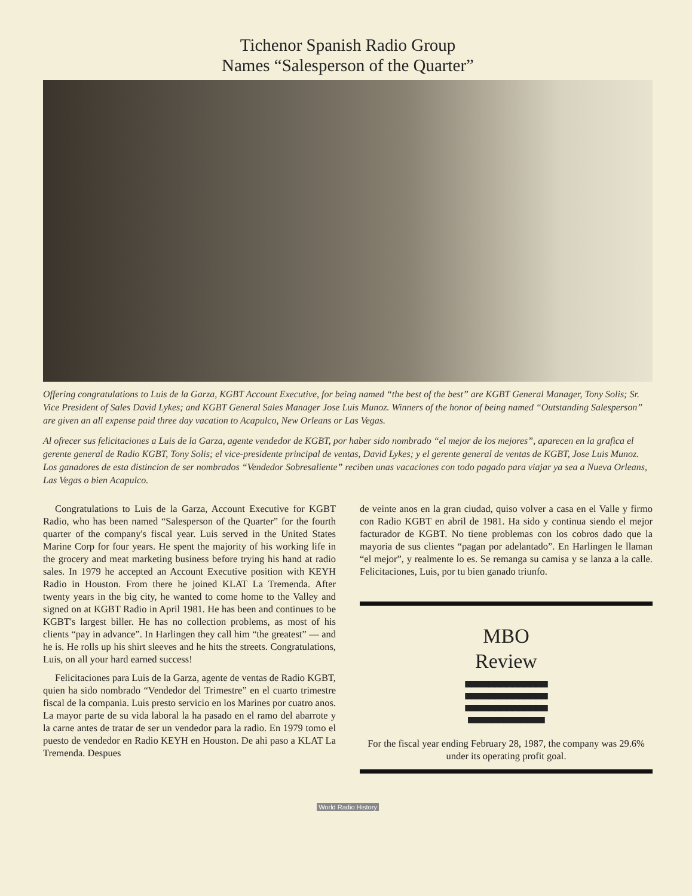Tichenor Spanish Radio Group
Names “Salesperson of the Quarter”
Offering congratulations to Luis de la Garza, KGBT Account Executive, for being named “the best of the best” are KGBT General Manager, Tony Solis; Sr. Vice President of Sales David Lykes; and KGBT General Sales Manager Jose Luis Munoz. Winners of the honor of being named “Outstanding Salesperson” are given an all expense paid three day vacation to Acapulco, New Orleans or Las Vegas.
Al ofrecer sus felicitaciones a Luis de la Garza, agente vendedor de KGBT, por haber sido nombrado “el mejor de los mejores”, aparecen en la grafica el gerente general de Radio KGBT, Tony Solis; el vice-presidente principal de ventas, David Lykes; y el gerente general de ventas de KGBT, Jose Luis Munoz. Los ganadores de esta distincion de ser nombrados “Vendedor Sobresaliente” reciben unas vacaciones con todo pagado para viajar ya sea a Nueva Orleans, Las Vegas o bien Acapulco.
Congratulations to Luis de la Garza, Account Executive for KGBT Radio, who has been named “Salesperson of the Quarter” for the fourth quarter of the company's fiscal year. Luis served in the United States Marine Corp for four years. He spent the majority of his working life in the grocery and meat marketing business before trying his hand at radio sales. In 1979 he accepted an Account Executive position with KEYH Radio in Houston. From there he joined KLAT La Tremenda. After twenty years in the big city, he wanted to come home to the Valley and signed on at KGBT Radio in April 1981. He has been and continues to be KGBT's largest biller. He has no collection problems, as most of his clients “pay in advance”. In Harlingen they call him “the greatest” — and he is. He rolls up his shirt sleeves and he hits the streets. Congratulations, Luis, on all your hard earned success!
Felicitaciones para Luis de la Garza, agente de ventas de Radio KGBT, quien ha sido nombrado “Vendedor del Trimestre” en el cuarto trimestre fiscal de la compania. Luis presto servicio en los Marines por cuatro anos. La mayor parte de su vida laboral la ha pasado en el ramo del abarrote y la carne antes de tratar de ser un vendedor para la radio. En 1979 tomo el puesto de vendedor en Radio KEYH en Houston. De ahi paso a KLAT La Tremenda. Despues
de veinte anos en la gran ciudad, quiso volver a casa en el Valle y firmo con Radio KGBT en abril de 1981. Ha sido y continua siendo el mejor facturador de KGBT. No tiene problemas con los cobros dado que la mayoria de sus clientes “pagan por adelantado”. En Harlingen le llaman “el mejor”, y realmente lo es. Se remanga su camisa y se lanza a la calle. Felicitaciones, Luis, por tu bien ganado triunfo.
MBO
Review
■■■■■■■■■■■■■■
■■■■■■■■■■■■■■
■■■■■■■■■■■■■■
■■■■■■■■■■■■■
For the fiscal year ending February 28, 1987, the company was 29.6% under its operating profit goal.
World Radio History